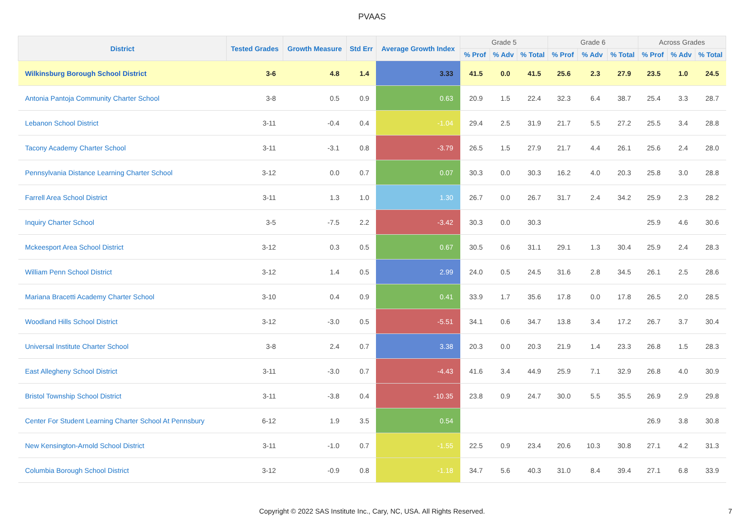PVAAS
| District | Tested Grades | Growth Measure | Std Err | Average Growth Index | Grade 5 | | | Grade 6 | | | Across Grades | | |
| --- | --- | --- | --- | --- | --- | --- | --- | --- | --- | --- | --- | --- | --- |
| | | | | | % Prof | % Adv | % Total | % Prof | % Adv | % Total | % Prof | % Adv | % Total |
| Wilkinsburg Borough School District | 3-6 | 4.8 | 1.4 | 3.33 | 41.5 | 0.0 | 41.5 | 25.6 | 2.3 | 27.9 | 23.5 | 1.0 | 24.5 |
| Antonia Pantoja Community Charter School | 3-8 | 0.5 | 0.9 | 0.63 | 20.9 | 1.5 | 22.4 | 32.3 | 6.4 | 38.7 | 25.4 | 3.3 | 28.7 |
| Lebanon School District | 3-11 | -0.4 | 0.4 | -1.04 | 29.4 | 2.5 | 31.9 | 21.7 | 5.5 | 27.2 | 25.5 | 3.4 | 28.8 |
| Tacony Academy Charter School | 3-11 | -3.1 | 0.8 | -3.79 | 26.5 | 1.5 | 27.9 | 21.7 | 4.4 | 26.1 | 25.6 | 2.4 | 28.0 |
| Pennsylvania Distance Learning Charter School | 3-12 | 0.0 | 0.7 | 0.07 | 30.3 | 0.0 | 30.3 | 16.2 | 4.0 | 20.3 | 25.8 | 3.0 | 28.8 |
| Farrell Area School District | 3-11 | 1.3 | 1.0 | 1.30 | 26.7 | 0.0 | 26.7 | 31.7 | 2.4 | 34.2 | 25.9 | 2.3 | 28.2 |
| Inquiry Charter School | 3-5 | -7.5 | 2.2 | -3.42 | 30.3 | 0.0 | 30.3 | | | | 25.9 | 4.6 | 30.6 |
| Mckeesport Area School District | 3-12 | 0.3 | 0.5 | 0.67 | 30.5 | 0.6 | 31.1 | 29.1 | 1.3 | 30.4 | 25.9 | 2.4 | 28.3 |
| William Penn School District | 3-12 | 1.4 | 0.5 | 2.99 | 24.0 | 0.5 | 24.5 | 31.6 | 2.8 | 34.5 | 26.1 | 2.5 | 28.6 |
| Mariana Bracetti Academy Charter School | 3-10 | 0.4 | 0.9 | 0.41 | 33.9 | 1.7 | 35.6 | 17.8 | 0.0 | 17.8 | 26.5 | 2.0 | 28.5 |
| Woodland Hills School District | 3-12 | -3.0 | 0.5 | -5.51 | 34.1 | 0.6 | 34.7 | 13.8 | 3.4 | 17.2 | 26.7 | 3.7 | 30.4 |
| Universal Institute Charter School | 3-8 | 2.4 | 0.7 | 3.38 | 20.3 | 0.0 | 20.3 | 21.9 | 1.4 | 23.3 | 26.8 | 1.5 | 28.3 |
| East Allegheny School District | 3-11 | -3.0 | 0.7 | -4.43 | 41.6 | 3.4 | 44.9 | 25.9 | 7.1 | 32.9 | 26.8 | 4.0 | 30.9 |
| Bristol Township School District | 3-11 | -3.8 | 0.4 | -10.35 | 23.8 | 0.9 | 24.7 | 30.0 | 5.5 | 35.5 | 26.9 | 2.9 | 29.8 |
| Center For Student Learning Charter School At Pennsbury | 6-12 | 1.9 | 3.5 | 0.54 | | | | | | | 26.9 | 3.8 | 30.8 |
| New Kensington-Arnold School District | 3-11 | -1.0 | 0.7 | -1.55 | 22.5 | 0.9 | 23.4 | 20.6 | 10.3 | 30.8 | 27.1 | 4.2 | 31.3 |
| Columbia Borough School District | 3-12 | -0.9 | 0.8 | -1.18 | 34.7 | 5.6 | 40.3 | 31.0 | 8.4 | 39.4 | 27.1 | 6.8 | 33.9 |
Copyright © 2022 SAS Institute Inc., Cary, NC, USA. All Rights Reserved.
7